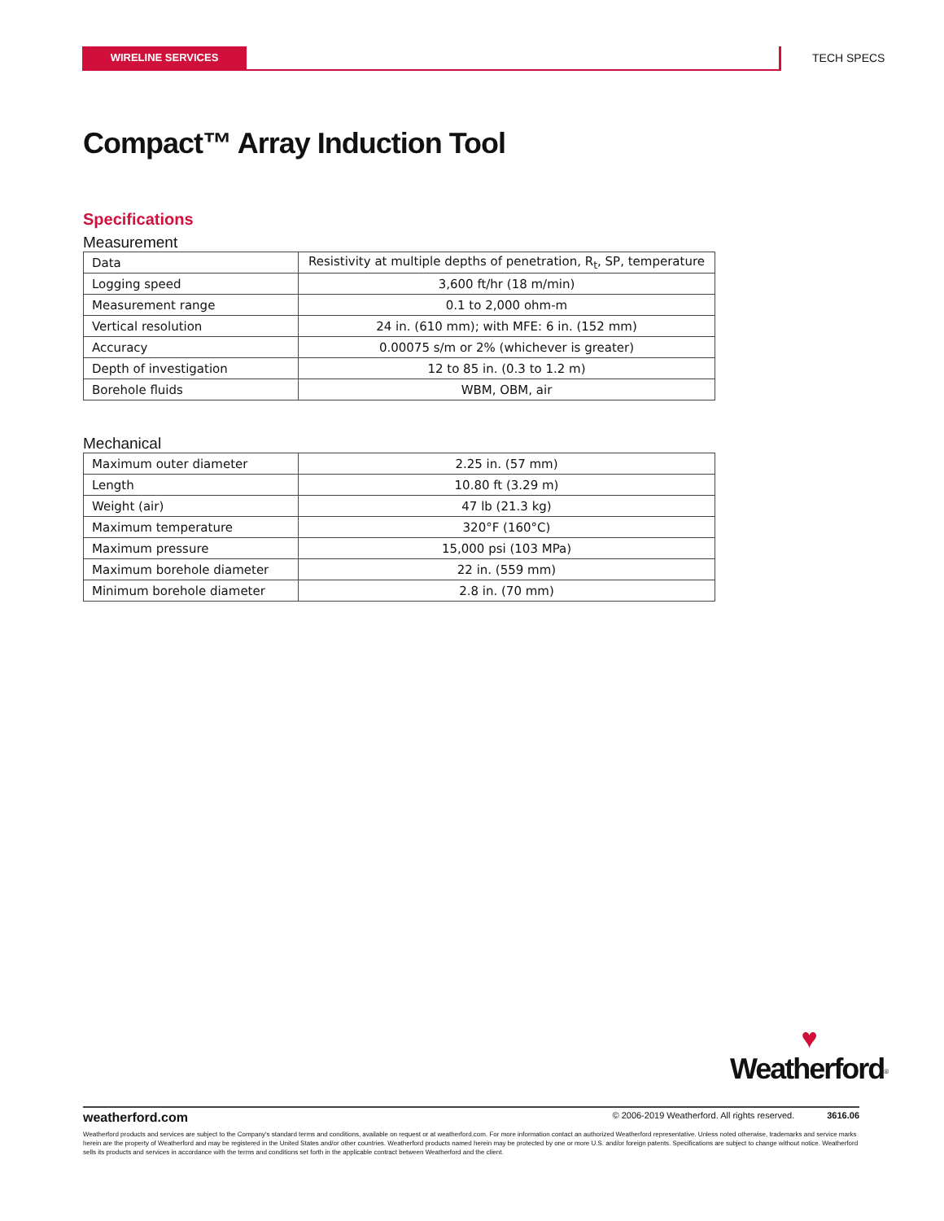WIRELINE SERVICES TECH SPECS
Compact™ Array Induction Tool
Specifications
Measurement
| Data | Resistivity at multiple depths of penetration, R<sub>t</sub>, SP, temperature |
| Logging speed | 3,600 ft/hr (18 m/min) |
| Measurement range | 0.1 to 2,000 ohm-m |
| Vertical resolution | 24 in. (610 mm); with MFE: 6 in. (152 mm) |
| Accuracy | 0.00075 s/m or 2% (whichever is greater) |
| Depth of investigation | 12 to 85 in. (0.3 to 1.2 m) |
| Borehole fluids | WBM, OBM, air |
Mechanical
| Maximum outer diameter | 2.25 in. (57 mm) |
| Length | 10.80 ft (3.29 m) |
| Weight (air) | 47 lb (21.3 kg) |
| Maximum temperature | 320°F (160°C) |
| Maximum pressure | 15,000 psi (103 MPa) |
| Maximum borehole diameter | 22 in. (559 mm) |
| Minimum borehole diameter | 2.8 in. (70 mm) |
♥
Weatherford<sup>®</sup>
weatherford.com © 2006-2019 Weatherford. All rights reserved. 3616.06
Weatherford products and services are subject to the Company's standard terms and conditions, available on request or at weatherford.com. For more information contact an authorized Weatherford representative. Unless noted otherwise, trademarks and service marks herein are the property of Weatherford and may be registered in the United States and/or other countries. Weatherford products named herein may be protected by one or more U.S. and/or foreign patents. Specifications are subject to change without notice. Weatherford sells its products and services in accordance with the terms and conditions set forth in the applicable contract between Weatherford and the client.